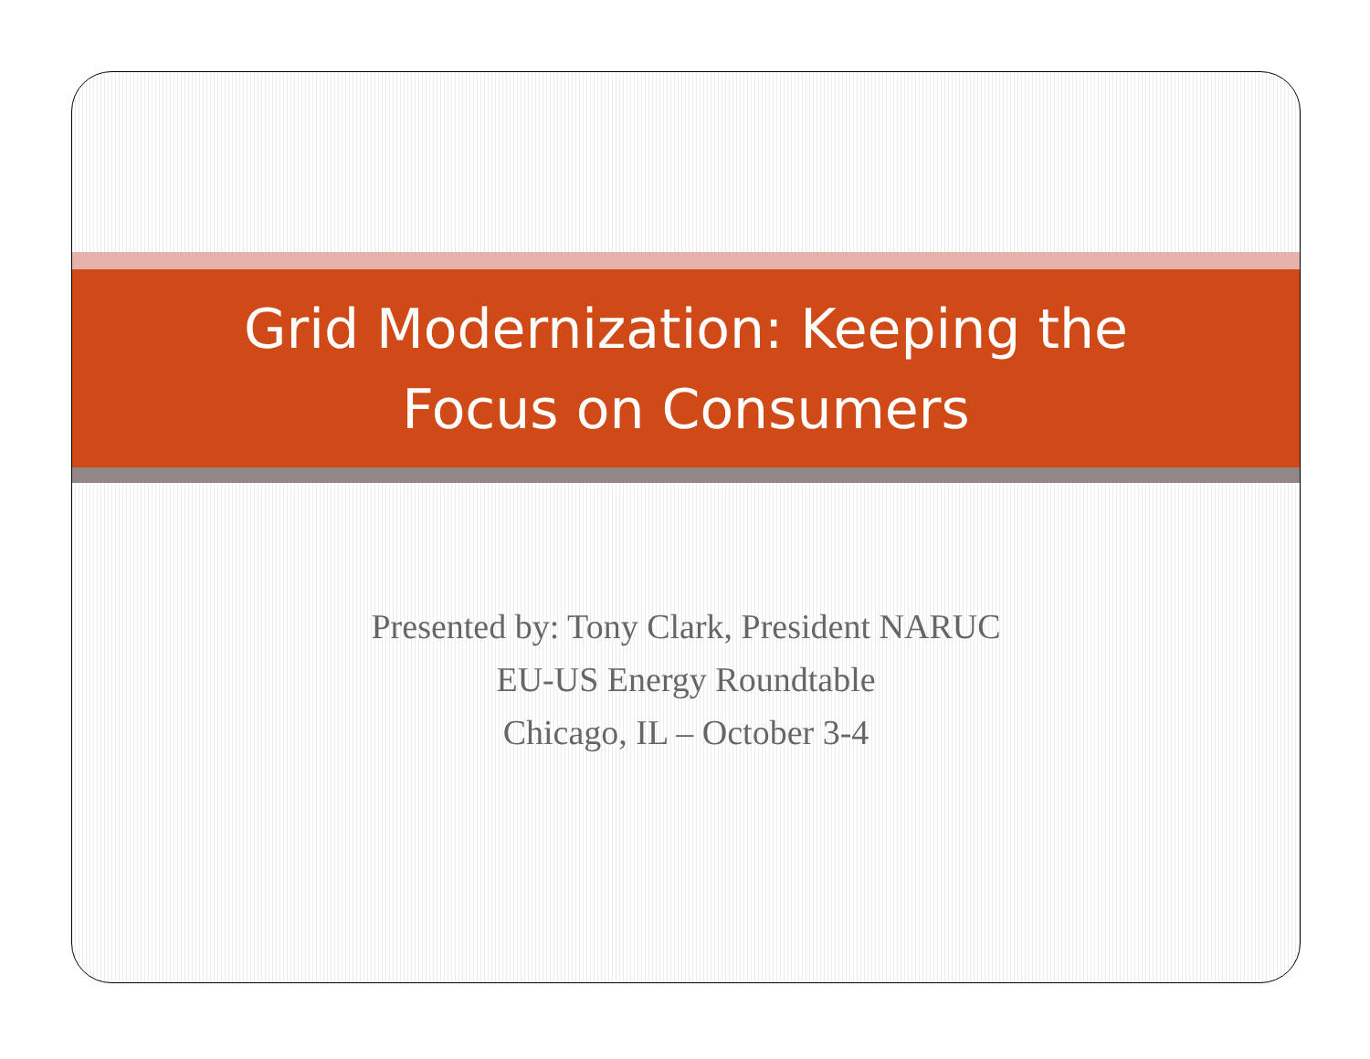Grid Modernization: Keeping the
Focus on Consumers
Presented by: Tony Clark, President NARUC
EU-US Energy Roundtable
Chicago, IL – October 3-4